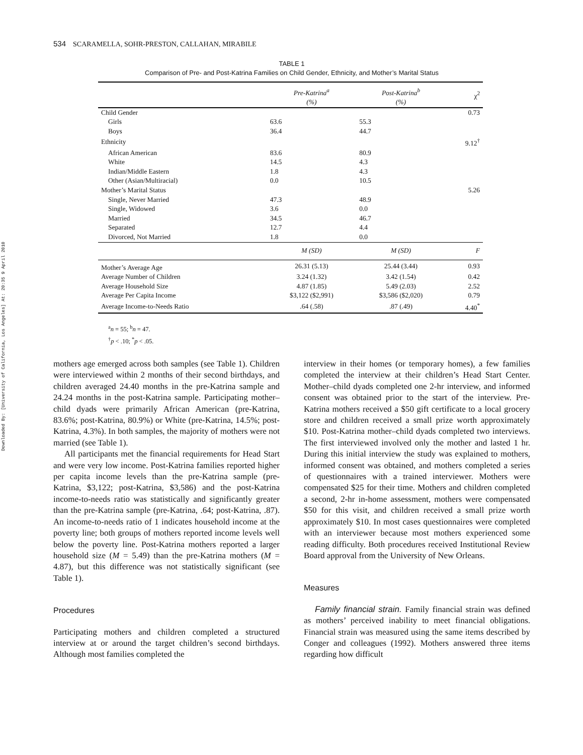Downloaded By: [University of California, Los Angeles] At: 20:35 9 April 2010
534 SCARAMELLA, SOHR-PRESTON, CALLAHAN, MIRABILE
TABLE 1
Comparison of Pre- and Post-Katrina Families on Child Gender, Ethnicity, and Mother’s Marital Status
| | Pre-Katrina<sup>a</sup> (%) | Post-Katrina<sup>b</sup> (%) | χ<sup>2</sup> |
| --- | --- | --- | --- |
| Child Gender | | | 0.73 |
| Girls | 63.6 | 55.3 | |
| Boys | 36.4 | 44.7 | |
| Ethnicity | | | 9.12<sup>†</sup> |
| African American | 83.6 | 80.9 | |
| White | 14.5 | 4.3 | |
| Indian/Middle Eastern | 1.8 | 4.3 | |
| Other (Asian/Multiracial) | 0.0 | 10.5 | |
| Mother’s Marital Status | | | 5.26 |
| Single, Never Married | 47.3 | 48.9 | |
| Single, Widowed | 3.6 | 0.0 | |
| Married | 34.5 | 46.7 | |
| Separated | 12.7 | 4.4 | |
| Divorced, Not Married | 1.8 | 0.0 | |
| | M ( SD ) | M ( SD ) | F |
| Mother’s Average Age | 26.31 (5.13) | 25.44 (3.44) | 0.93 |
| Average Number of Children | 3.24 (1.32) | 3.42 (1.54) | 0.42 |
| Average Household Size | 4.87 (1.85) | 5.49 (2.03) | 2.52 |
| Average Per Capita Income | $3,122 ($2,991) | $3,586 ($2,020) | 0.79 |
| Average Income-to-Needs Ratio | .64 (.58) | .87 (.49) | 4.40<sup>*</sup> |
<sup>a</sup> n = 55; <sup>b</sup>n = 47.
<sup>†</sup> p < .10; <sup>*</sup>p < .05.
mothers age emerged across both samples (see Table 1). Children were interviewed within 2 months of their second birthdays, and children averaged 24.40 months in the pre-Katrina sample and 24.24 months in the post-Katrina sample. Participating mother–child dyads were primarily African American (pre-Katrina, 83.6%; post-Katrina, 80.9%) or White (pre-Katrina, 14.5%; post-Katrina, 4.3%). In both samples, the majority of mothers were not married (see Table 1).
All participants met the financial requirements for Head Start and were very low income. Post-Katrina families reported higher per capita income levels than the pre-Katrina sample (pre-Katrina, $3,122; post-Katrina, $3,586) and the post-Katrina income-to-needs ratio was statistically and significantly greater than the pre-Katrina sample (pre-Katrina, .64; post-Katrina, .87). An income-to-needs ratio of 1 indicates household income at the poverty line; both groups of mothers reported income levels well below the poverty line. Post-Katrina mothers reported a larger household size (M = 5.49) than the pre-Katrina mothers (M = 4.87), but this difference was not statistically significant (see Table 1).
Procedures
Participating mothers and children completed a structured interview at or around the target children’s second birthdays. Although most families completed the
interview in their homes (or temporary homes), a few families completed the interview at their children’s Head Start Center. Mother–child dyads completed one 2-hr interview, and informed consent was obtained prior to the start of the interview. Pre-Katrina mothers received a $50 gift certificate to a local grocery store and children received a small prize worth approximately $10. Post-Katrina mother–child dyads completed two interviews. The first interviewed involved only the mother and lasted 1 hr. During this initial interview the study was explained to mothers, informed consent was obtained, and mothers completed a series of questionnaires with a trained interviewer. Mothers were compensated $25 for their time. Mothers and children completed a second, 2-hr in-home assessment, mothers were compensated $50 for this visit, and children received a small prize worth approximately $10. In most cases questionnaires were completed with an interviewer because most mothers experienced some reading difficulty. Both procedures received Institutional Review Board approval from the University of New Orleans.
Measures
Family financial strain. Family financial strain was defined as mothers’ perceived inability to meet financial obligations. Financial strain was measured using the same items described by Conger and colleagues (1992). Mothers answered three items regarding how difficult